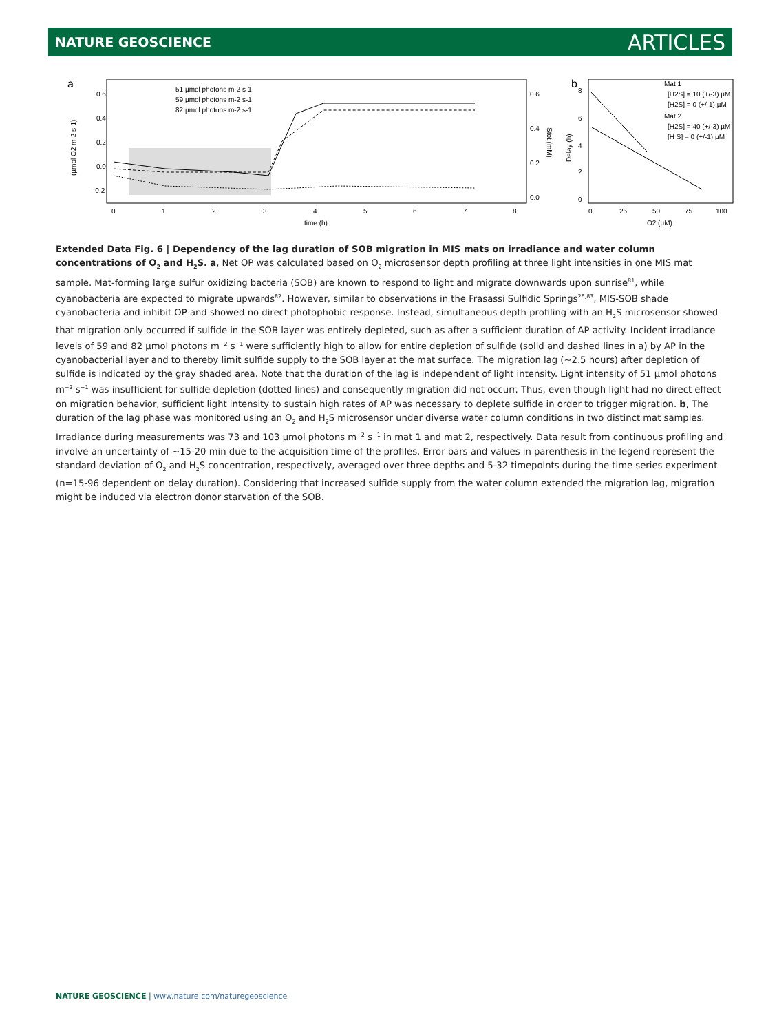NATURE GEOSCIENCE ARTICLES
a
0.6
0.4
0.2
0.0
-0.2
0.6
0.4
0.2
0.0
0
1
2
3
4
5
6
7
8
time (h)
51 µmol photons m-2 s-1
59 µmol photons m-2 s-1
82 µmol photons m-2 s-1
(µmol O2 m-2 s-1)
Stot (mM)
b
8
6
4
2
0
0
25
50
75
100
O2 (µM)
Delay (h)
Mat 1
[H2S] = 10 (+/-3) µM
[H2S] = 0 (+/-1) µM
Mat 2
[H2S] = 40 (+/-3) µM
[H S] = 0 (+/-1) µM
Extended Data Fig. 6 | Dependency of the lag duration of SOB migration in MIS mats on irradiance and water column concentrations of O<sub>2</sub> and H<sub>2</sub>S. a, Net OP was calculated based on O<sub>2</sub> microsensor depth profiling at three light intensities in one MIS mat sample. Mat-forming large sulfur oxidizing bacteria (SOB) are known to respond to light and migrate downwards upon sunrise<sup>81</sup>, while cyanobacteria are expected to migrate upwards<sup>82</sup>. However, similar to observations in the Frasassi Sulfidic Springs<sup>26,83</sup>, MIS-SOB shade cyanobacteria and inhibit OP and showed no direct photophobic response. Instead, simultaneous depth profiling with an H<sub>2</sub>S microsensor showed that migration only occurred if sulfide in the SOB layer was entirely depleted, such as after a sufficient duration of AP activity. Incident irradiance levels of 59 and 82 µmol photons m<sup>−2</sup> s<sup>−1</sup> were sufficiently high to allow for entire depletion of sulfide (solid and dashed lines in a) by AP in the cyanobacterial layer and to thereby limit sulfide supply to the SOB layer at the mat surface. The migration lag (~2.5 hours) after depletion of sulfide is indicated by the gray shaded area. Note that the duration of the lag is independent of light intensity. Light intensity of 51 µmol photons m<sup>−2</sup> s<sup>−1</sup> was insufficient for sulfide depletion (dotted lines) and consequently migration did not occurr. Thus, even though light had no direct effect on migration behavior, sufficient light intensity to sustain high rates of AP was necessary to deplete sulfide in order to trigger migration. b, The duration of the lag phase was monitored using an O<sub>2</sub> and H<sub>2</sub>S microsensor under diverse water column conditions in two distinct mat samples. Irradiance during measurements was 73 and 103 µmol photons m<sup>−2</sup> s<sup>−1</sup> in mat 1 and mat 2, respectively. Data result from continuous profiling and involve an uncertainty of ~15-20 min due to the acquisition time of the profiles. Error bars and values in parenthesis in the legend represent the standard deviation of O<sub>2</sub> and H<sub>2</sub>S concentration, respectively, averaged over three depths and 5-32 timepoints during the time series experiment (n=15-96 dependent on delay duration). Considering that increased sulfide supply from the water column extended the migration lag, migration might be induced via electron donor starvation of the SOB.
NATURE GEOSCIENCE | www.nature.com/naturegeoscience